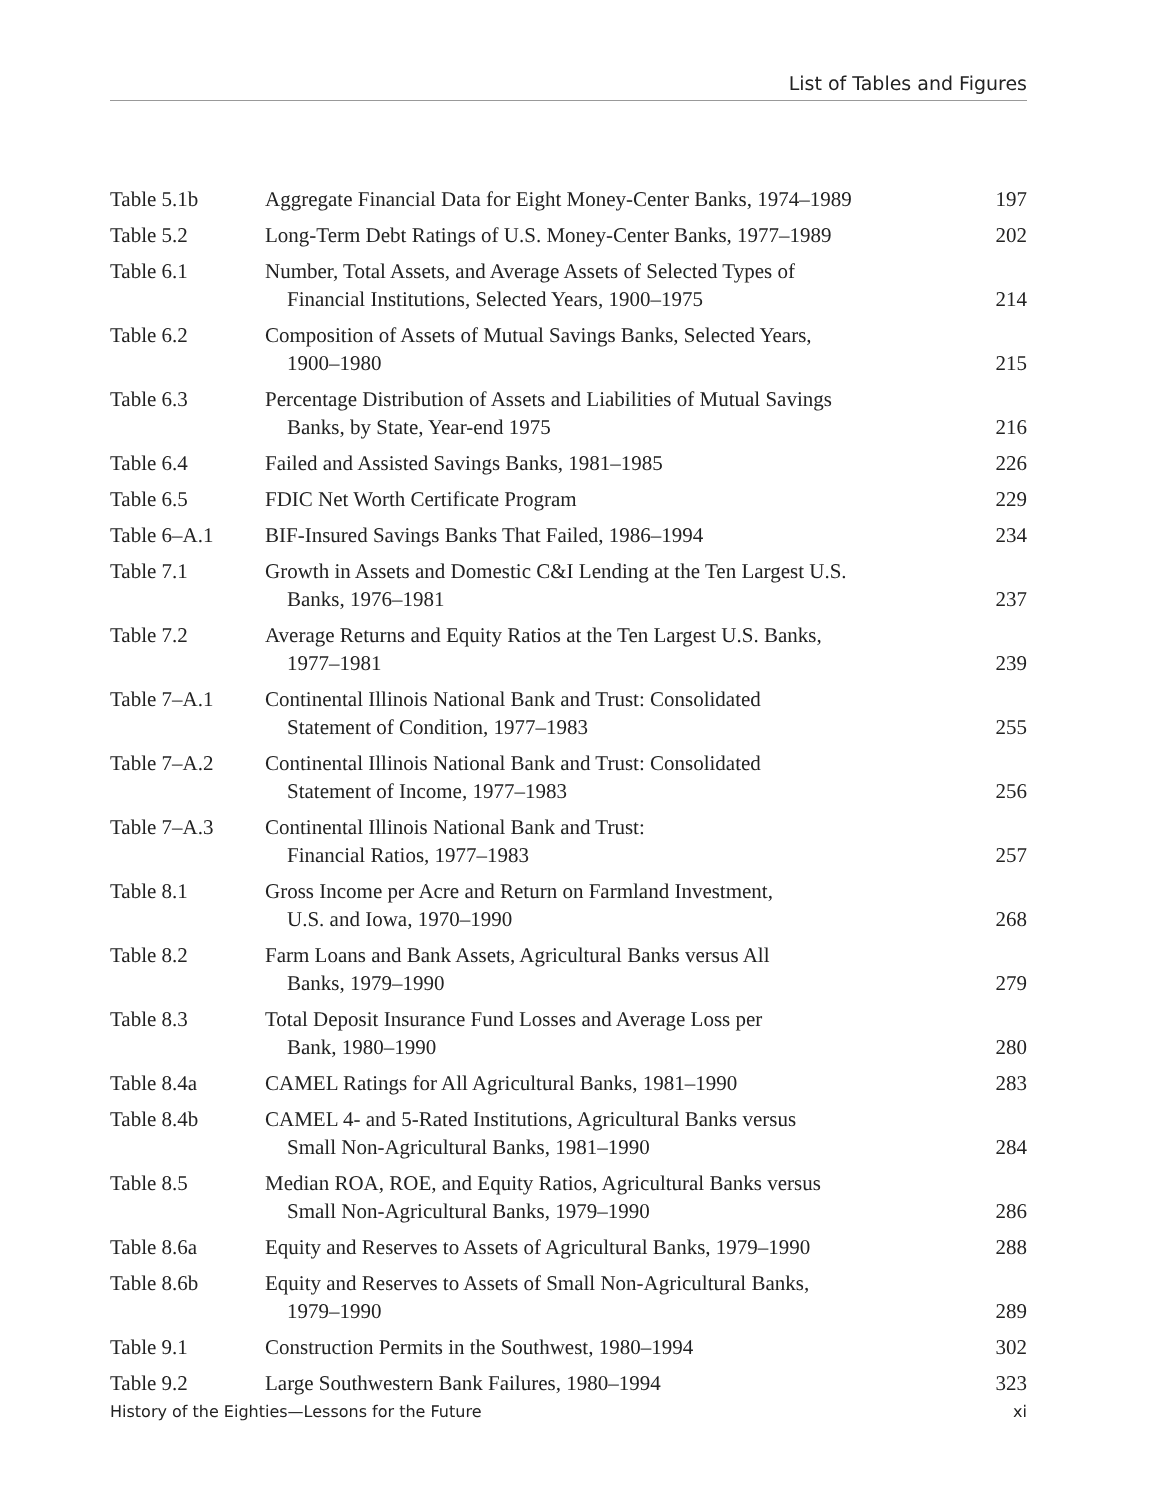List of Tables and Figures
| Table 5.1b | Aggregate Financial Data for Eight Money-Center Banks, 1974–1989 | 197 |
| Table 5.2 | Long-Term Debt Ratings of U.S. Money-Center Banks, 1977–1989 | 202 |
| Table 6.1 | Number, Total Assets, and Average Assets of Selected Types of Financial Institutions, Selected Years, 1900–1975 | 214 |
| Table 6.2 | Composition of Assets of Mutual Savings Banks, Selected Years, 1900–1980 | 215 |
| Table 6.3 | Percentage Distribution of Assets and Liabilities of Mutual Savings Banks, by State, Year-end 1975 | 216 |
| Table 6.4 | Failed and Assisted Savings Banks, 1981–1985 | 226 |
| Table 6.5 | FDIC Net Worth Certificate Program | 229 |
| Table 6–A.1 | BIF-Insured Savings Banks That Failed, 1986–1994 | 234 |
| Table 7.1 | Growth in Assets and Domestic C&I Lending at the Ten Largest U.S. Banks, 1976–1981 | 237 |
| Table 7.2 | Average Returns and Equity Ratios at the Ten Largest U.S. Banks, 1977–1981 | 239 |
| Table 7–A.1 | Continental Illinois National Bank and Trust: Consolidated Statement of Condition, 1977–1983 | 255 |
| Table 7–A.2 | Continental Illinois National Bank and Trust: Consolidated Statement of Income, 1977–1983 | 256 |
| Table 7–A.3 | Continental Illinois National Bank and Trust: Financial Ratios, 1977–1983 | 257 |
| Table 8.1 | Gross Income per Acre and Return on Farmland Investment, U.S. and Iowa, 1970–1990 | 268 |
| Table 8.2 | Farm Loans and Bank Assets, Agricultural Banks versus All Banks, 1979–1990 | 279 |
| Table 8.3 | Total Deposit Insurance Fund Losses and Average Loss per Bank, 1980–1990 | 280 |
| Table 8.4a | CAMEL Ratings for All Agricultural Banks, 1981–1990 | 283 |
| Table 8.4b | CAMEL 4- and 5-Rated Institutions, Agricultural Banks versus Small Non-Agricultural Banks, 1981–1990 | 284 |
| Table 8.5 | Median ROA, ROE, and Equity Ratios, Agricultural Banks versus Small Non-Agricultural Banks, 1979–1990 | 286 |
| Table 8.6a | Equity and Reserves to Assets of Agricultural Banks, 1979–1990 | 288 |
| Table 8.6b | Equity and Reserves to Assets of Small Non-Agricultural Banks, 1979–1990 | 289 |
| Table 9.1 | Construction Permits in the Southwest, 1980–1994 | 302 |
| Table 9.2 | Large Southwestern Bank Failures, 1980–1994 | 323 |
History of the Eighties—Lessons for the Future xi